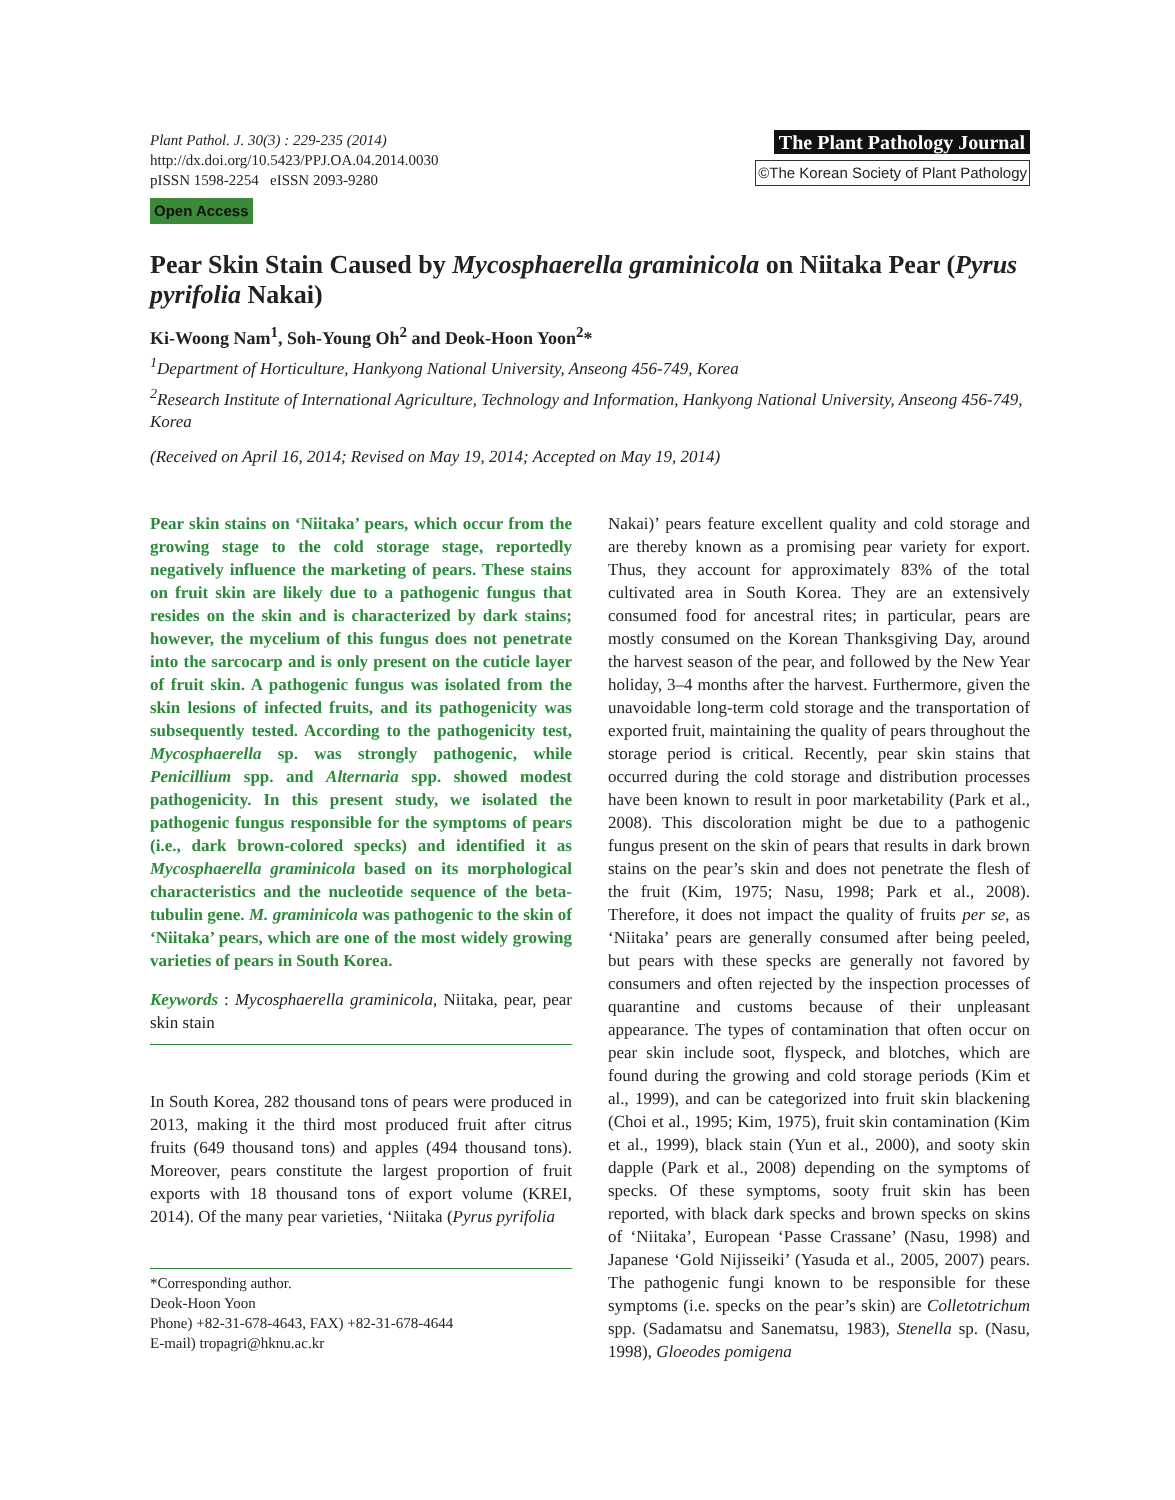Plant Pathol. J. 30(3) : 229-235 (2014)
http://dx.doi.org/10.5423/PPJ.OA.04.2014.0030
pISSN 1598-2254 eISSN 2093-9280
Open Access
The Plant Pathology Journal
©The Korean Society of Plant Pathology
Pear Skin Stain Caused by Mycosphaerella graminicola on Niitaka Pear (Pyrus pyrifolia Nakai)
Ki-Woong Nam<sup>1</sup>, Soh-Young Oh<sup>2</sup> and Deok-Hoon Yoon<sup>2</sup>*
<sup>1</sup> Department of Horticulture, Hankyong National University, Anseong 456-749, Korea
<sup>2</sup> Research Institute of International Agriculture, Technology and Information, Hankyong National University, Anseong 456-749, Korea
(Received on April 16, 2014; Revised on May 19, 2014; Accepted on May 19, 2014)
Pear skin stains on ‘Niitaka’ pears, which occur from the growing stage to the cold storage stage, reportedly negatively influence the marketing of pears. These stains on fruit skin are likely due to a pathogenic fungus that resides on the skin and is characterized by dark stains; however, the mycelium of this fungus does not penetrate into the sarcocarp and is only present on the cuticle layer of fruit skin. A pathogenic fungus was isolated from the skin lesions of infected fruits, and its pathogenicity was subsequently tested. According to the pathogenicity test, Mycosphaerella sp. was strongly pathogenic, while Penicillium spp. and Alternaria spp. showed modest pathogenicity. In this present study, we isolated the pathogenic fungus responsible for the symptoms of pears (i.e., dark brown-colored specks) and identified it as Mycosphaerella graminicola based on its morphological characteristics and the nucleotide sequence of the beta-tubulin gene. M. graminicola was pathogenic to the skin of ‘Niitaka’ pears, which are one of the most widely growing varieties of pears in South Korea.
Keywords : Mycosphaerella graminicola, Niitaka, pear, pear skin stain
In South Korea, 282 thousand tons of pears were produced in 2013, making it the third most produced fruit after citrus fruits (649 thousand tons) and apples (494 thousand tons). Moreover, pears constitute the largest proportion of fruit exports with 18 thousand tons of export volume (KREI, 2014). Of the many pear varieties, ‘Niitaka (Pyrus pyrifolia
*Corresponding author.
Deok-Hoon Yoon
Phone) +82-31-678-4643, FAX) +82-31-678-4644
E-mail) tropagri@hknu.ac.kr
Nakai)’ pears feature excellent quality and cold storage and are thereby known as a promising pear variety for export. Thus, they account for approximately 83% of the total cultivated area in South Korea. They are an extensively consumed food for ancestral rites; in particular, pears are mostly consumed on the Korean Thanksgiving Day, around the harvest season of the pear, and followed by the New Year holiday, 3–4 months after the harvest. Furthermore, given the unavoidable long-term cold storage and the transportation of exported fruit, maintaining the quality of pears throughout the storage period is critical. Recently, pear skin stains that occurred during the cold storage and distribution processes have been known to result in poor marketability (Park et al., 2008). This discoloration might be due to a pathogenic fungus present on the skin of pears that results in dark brown stains on the pear’s skin and does not penetrate the flesh of the fruit (Kim, 1975; Nasu, 1998; Park et al., 2008). Therefore, it does not impact the quality of fruits per se, as ‘Niitaka’ pears are generally consumed after being peeled, but pears with these specks are generally not favored by consumers and often rejected by the inspection processes of quarantine and customs because of their unpleasant appearance. The types of contamination that often occur on pear skin include soot, flyspeck, and blotches, which are found during the growing and cold storage periods (Kim et al., 1999), and can be categorized into fruit skin blackening (Choi et al., 1995; Kim, 1975), fruit skin contamination (Kim et al., 1999), black stain (Yun et al., 2000), and sooty skin dapple (Park et al., 2008) depending on the symptoms of specks. Of these symptoms, sooty fruit skin has been reported, with black dark specks and brown specks on skins of ‘Niitaka’, European ‘Passe Crassane’ (Nasu, 1998) and Japanese ‘Gold Nijisseiki’ (Yasuda et al., 2005, 2007) pears. The pathogenic fungi known to be responsible for these symptoms (i.e. specks on the pear’s skin) are Colletotrichum spp. (Sadamatsu and Sanematsu, 1983), Stenella sp. (Nasu, 1998), Gloeodes pomigena